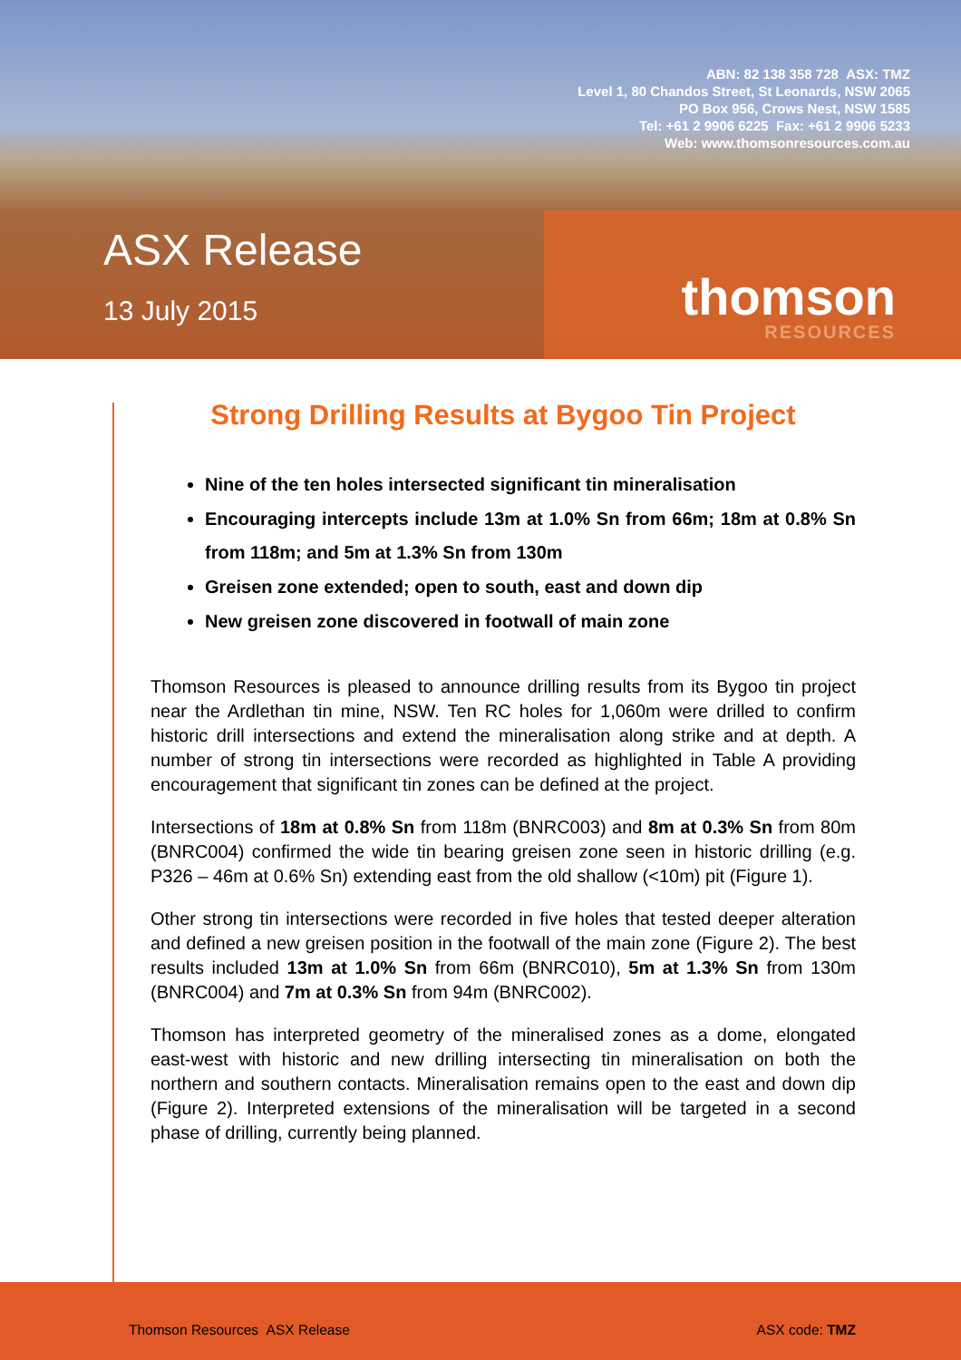ABN: 82 138 358 728 ASX: TMZ
Level 1, 80 Chandos Street, St Leonards, NSW 2065
PO Box 956, Crows Nest, NSW 1585
Tel: +61 2 9906 6225 Fax: +61 2 9906 5233
Web: www.thomsonresources.com.au
ASX Release
13 July 2015 thomson
RESOURCES
Strong Drilling Results at Bygoo Tin Project
Nine of the ten holes intersected significant tin mineralisation
Encouraging intercepts include 13m at 1.0% Sn from 66m; 18m at 0.8% Sn from 118m; and 5m at 1.3% Sn from 130m
Greisen zone extended; open to south, east and down dip
New greisen zone discovered in footwall of main zone
Thomson Resources is pleased to announce drilling results from its Bygoo tin project near the Ardlethan tin mine, NSW. Ten RC holes for 1,060m were drilled to confirm historic drill intersections and extend the mineralisation along strike and at depth. A number of strong tin intersections were recorded as highlighted in Table A providing encouragement that significant tin zones can be defined at the project.
Intersections of 18m at 0.8% Sn from 118m (BNRC003) and 8m at 0.3% Sn from 80m (BNRC004) confirmed the wide tin bearing greisen zone seen in historic drilling (e.g. P326 – 46m at 0.6% Sn) extending east from the old shallow (<10m) pit (Figure 1).
Other strong tin intersections were recorded in five holes that tested deeper alteration and defined a new greisen position in the footwall of the main zone (Figure 2). The best results included 13m at 1.0% Sn from 66m (BNRC010), 5m at 1.3% Sn from 130m (BNRC004) and 7m at 0.3% Sn from 94m (BNRC002).
Thomson has interpreted geometry of the mineralised zones as a dome, elongated east-west with historic and new drilling intersecting tin mineralisation on both the northern and southern contacts. Mineralisation remains open to the east and down dip (Figure 2). Interpreted extensions of the mineralisation will be targeted in a second phase of drilling, currently being planned.
Thomson Resources ASX Release ASX code: TMZ